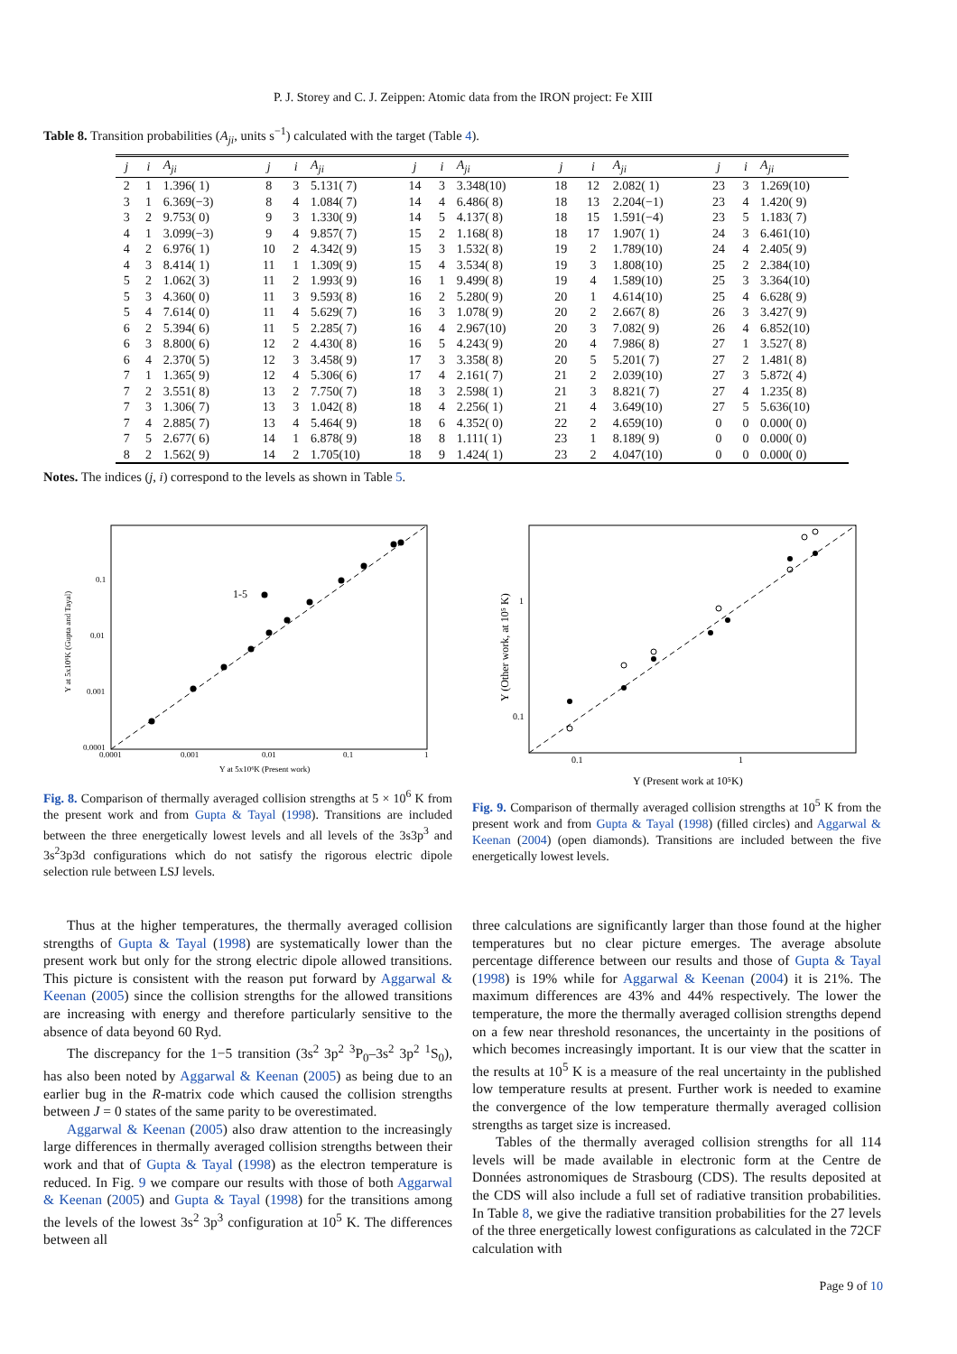P. J. Storey and C. J. Zeippen: Atomic data from the IRON project: Fe XIII
Table 8. Transition probabilities (A<sub>ji</sub>, units s<sup>−1</sup>) calculated with the target (Table 4).
| j | i | A<sub>ji</sub> | j | i | A<sub>ji</sub> | j | i | A<sub>ji</sub> | j | i | A<sub>ji</sub> | j | i | A<sub>ji</sub> |
| --- | --- | --- | --- | --- | --- | --- | --- | --- | --- | --- | --- | --- | --- | --- |
| 2 | 1 | 1.396( 1) | 8 | 3 | 5.131( 7) | 14 | 3 | 3.348(10) | 18 | 12 | 2.082( 1) | 23 | 3 | 1.269(10) |
| 3 | 1 | 6.369(−3) | 8 | 4 | 1.084( 7) | 14 | 4 | 6.486( 8) | 18 | 13 | 2.204(−1) | 23 | 4 | 1.420( 9) |
| 3 | 2 | 9.753( 0) | 9 | 3 | 1.330( 9) | 14 | 5 | 4.137( 8) | 18 | 15 | 1.591(−4) | 23 | 5 | 1.183( 7) |
| 4 | 1 | 3.099(−3) | 9 | 4 | 9.857( 7) | 15 | 2 | 1.168( 8) | 18 | 17 | 1.907( 1) | 24 | 3 | 6.461(10) |
| 4 | 2 | 6.976( 1) | 10 | 2 | 4.342( 9) | 15 | 3 | 1.532( 8) | 19 | 2 | 1.789(10) | 24 | 4 | 2.405( 9) |
| 4 | 3 | 8.414( 1) | 11 | 1 | 1.309( 9) | 15 | 4 | 3.534( 8) | 19 | 3 | 1.808(10) | 25 | 2 | 2.384(10) |
| 5 | 2 | 1.062( 3) | 11 | 2 | 1.993( 9) | 16 | 1 | 9.499( 8) | 19 | 4 | 1.589(10) | 25 | 3 | 3.364(10) |
| 5 | 3 | 4.360( 0) | 11 | 3 | 9.593( 8) | 16 | 2 | 5.280( 9) | 20 | 1 | 4.614(10) | 25 | 4 | 6.628( 9) |
| 5 | 4 | 7.614( 0) | 11 | 4 | 5.629( 7) | 16 | 3 | 1.078( 9) | 20 | 2 | 2.667( 8) | 26 | 3 | 3.427( 9) |
| 6 | 2 | 5.394( 6) | 11 | 5 | 2.285( 7) | 16 | 4 | 2.967(10) | 20 | 3 | 7.082( 9) | 26 | 4 | 6.852(10) |
| 6 | 3 | 8.800( 6) | 12 | 2 | 4.430( 8) | 16 | 5 | 4.243( 9) | 20 | 4 | 7.986( 8) | 27 | 1 | 3.527( 8) |
| 6 | 4 | 2.370( 5) | 12 | 3 | 3.458( 9) | 17 | 3 | 3.358( 8) | 20 | 5 | 5.201( 7) | 27 | 2 | 1.481( 8) |
| 7 | 1 | 1.365( 9) | 12 | 4 | 5.306( 6) | 17 | 4 | 2.161( 7) | 21 | 2 | 2.039(10) | 27 | 3 | 5.872( 4) |
| 7 | 2 | 3.551( 8) | 13 | 2 | 7.750( 7) | 18 | 3 | 2.598( 1) | 21 | 3 | 8.821( 7) | 27 | 4 | 1.235( 8) |
| 7 | 3 | 1.306( 7) | 13 | 3 | 1.042( 8) | 18 | 4 | 2.256( 1) | 21 | 4 | 3.649(10) | 27 | 5 | 5.636(10) |
| 7 | 4 | 2.885( 7) | 13 | 4 | 5.464( 9) | 18 | 6 | 4.352( 0) | 22 | 2 | 4.659(10) | 0 | 0 | 0.000( 0) |
| 7 | 5 | 2.677( 6) | 14 | 1 | 6.878( 9) | 18 | 8 | 1.111( 1) | 23 | 1 | 8.189( 9) | 0 | 0 | 0.000( 0) |
| 8 | 2 | 1.562( 9) | 14 | 2 | 1.705(10) | 18 | 9 | 1.424( 1) | 23 | 2 | 4.047(10) | 0 | 0 | 0.000( 0) |
Notes. The indices (j, i) correspond to the levels as shown in Table 5.
Y at 5x10⁶K (Gupta and Tayal)
0.1
0.01
0.001
0.0001
0.0001
0.001
0.01
0.1
1
1-5
Y at 5x10⁶K (Present work)
Fig. 8. Comparison of thermally averaged collision strengths at 5 × 10<sup>6</sup> K from the present work and from Gupta & Tayal (1998). Transitions are included between the three energetically lowest levels and all levels of the 3s3p<sup>3</sup> and 3s<sup>2</sup>3p3d configurations which do not satisfy the rigorous electric dipole selection rule between LSJ levels.
Y (Other work, at 10⁵ K)
1
0.1
0.1
1
Y (Present work at 10⁵K)
Fig. 9. Comparison of thermally averaged collision strengths at 10<sup>5</sup> K from the present work and from Gupta & Tayal (1998) (filled circles) and Aggarwal & Keenan (2004) (open diamonds). Transitions are included between the five energetically lowest levels.
Thus at the higher temperatures, the thermally averaged collision strengths of Gupta & Tayal (1998) are systematically lower than the present work but only for the strong electric dipole allowed transitions. This picture is consistent with the reason put forward by Aggarwal & Keenan (2005) since the collision strengths for the allowed transitions are increasing with energy and therefore particularly sensitive to the absence of data beyond 60 Ryd.
The discrepancy for the 1−5 transition (3s<sup>2</sup> 3p<sup>2</sup> <sup>3</sup>P<sub>0</sub>–3s<sup>2</sup> 3p<sup>2</sup> <sup>1</sup>S<sub>0</sub>), has also been noted by Aggarwal & Keenan (2005) as being due to an earlier bug in the R-matrix code which caused the collision strengths between J = 0 states of the same parity to be overestimated.
Aggarwal & Keenan (2005) also draw attention to the increasingly large differences in thermally averaged collision strengths between their work and that of Gupta & Tayal (1998) as the electron temperature is reduced. In Fig. 9 we compare our results with those of both Aggarwal & Keenan (2005) and Gupta & Tayal (1998) for the transitions among the levels of the lowest 3s<sup>2</sup> 3p<sup>3</sup> configuration at 10<sup>5</sup> K. The differences between all
three calculations are significantly larger than those found at the higher temperatures but no clear picture emerges. The average absolute percentage difference between our results and those of Gupta & Tayal (1998) is 19% while for Aggarwal & Keenan (2004) it is 21%. The maximum differences are 43% and 44% respectively. The lower the temperature, the more the thermally averaged collision strengths depend on a few near threshold resonances, the uncertainty in the positions of which becomes increasingly important. It is our view that the scatter in the results at 10<sup>5</sup> K is a measure of the real uncertainty in the published low temperature results at present. Further work is needed to examine the convergence of the low temperature thermally averaged collision strengths as target size is increased.
Tables of the thermally averaged collision strengths for all 114 levels will be made available in electronic form at the Centre de Données astronomiques de Strasbourg (CDS). The results deposited at the CDS will also include a full set of radiative transition probabilities. In Table 8, we give the radiative transition probabilities for the 27 levels of the three energetically lowest configurations as calculated in the 72CF calculation with
Page 9 of 10